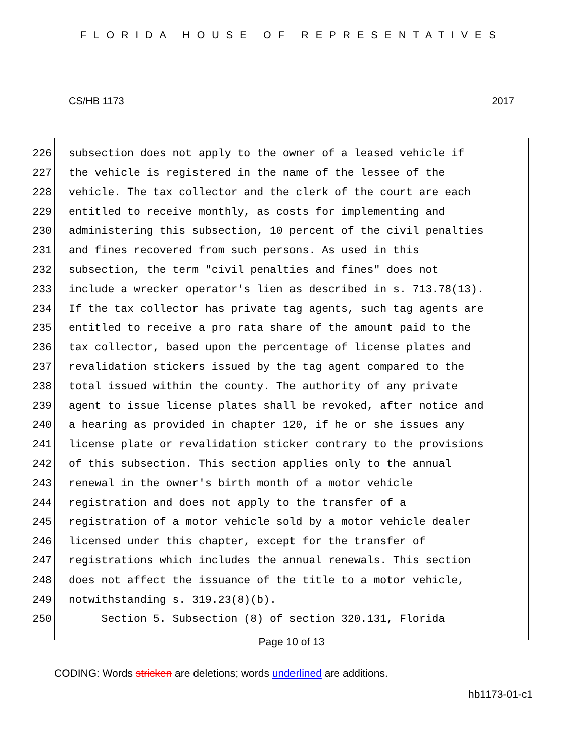FLORIDA HOUSE OF REPRESENTATIVES
CS/HB 1173 2017
226 subsection does not apply to the owner of a leased vehicle if
227 the vehicle is registered in the name of the lessee of the
228 vehicle. The tax collector and the clerk of the court are each
229 entitled to receive monthly, as costs for implementing and
230 administering this subsection, 10 percent of the civil penalties
231 and fines recovered from such persons. As used in this
232 subsection, the term "civil penalties and fines" does not
233 include a wrecker operator's lien as described in s. 713.78(13).
234 If the tax collector has private tag agents, such tag agents are
235 entitled to receive a pro rata share of the amount paid to the
236 tax collector, based upon the percentage of license plates and
237 revalidation stickers issued by the tag agent compared to the
238 total issued within the county. The authority of any private
239 agent to issue license plates shall be revoked, after notice and
240 a hearing as provided in chapter 120, if he or she issues any
241 license plate or revalidation sticker contrary to the provisions
242 of this subsection. This section applies only to the annual
243 renewal in the owner's birth month of a motor vehicle
244 registration and does not apply to the transfer of a
245 registration of a motor vehicle sold by a motor vehicle dealer
246 licensed under this chapter, except for the transfer of
247 registrations which includes the annual renewals. This section
248 does not affect the issuance of the title to a motor vehicle,
249 notwithstanding s. 319.23(8)(b).
250 Section 5. Subsection (8) of section 320.131, Florida
Page 10 of 13
CODING: Words stricken are deletions; words underlined are additions.
hb1173-01-c1